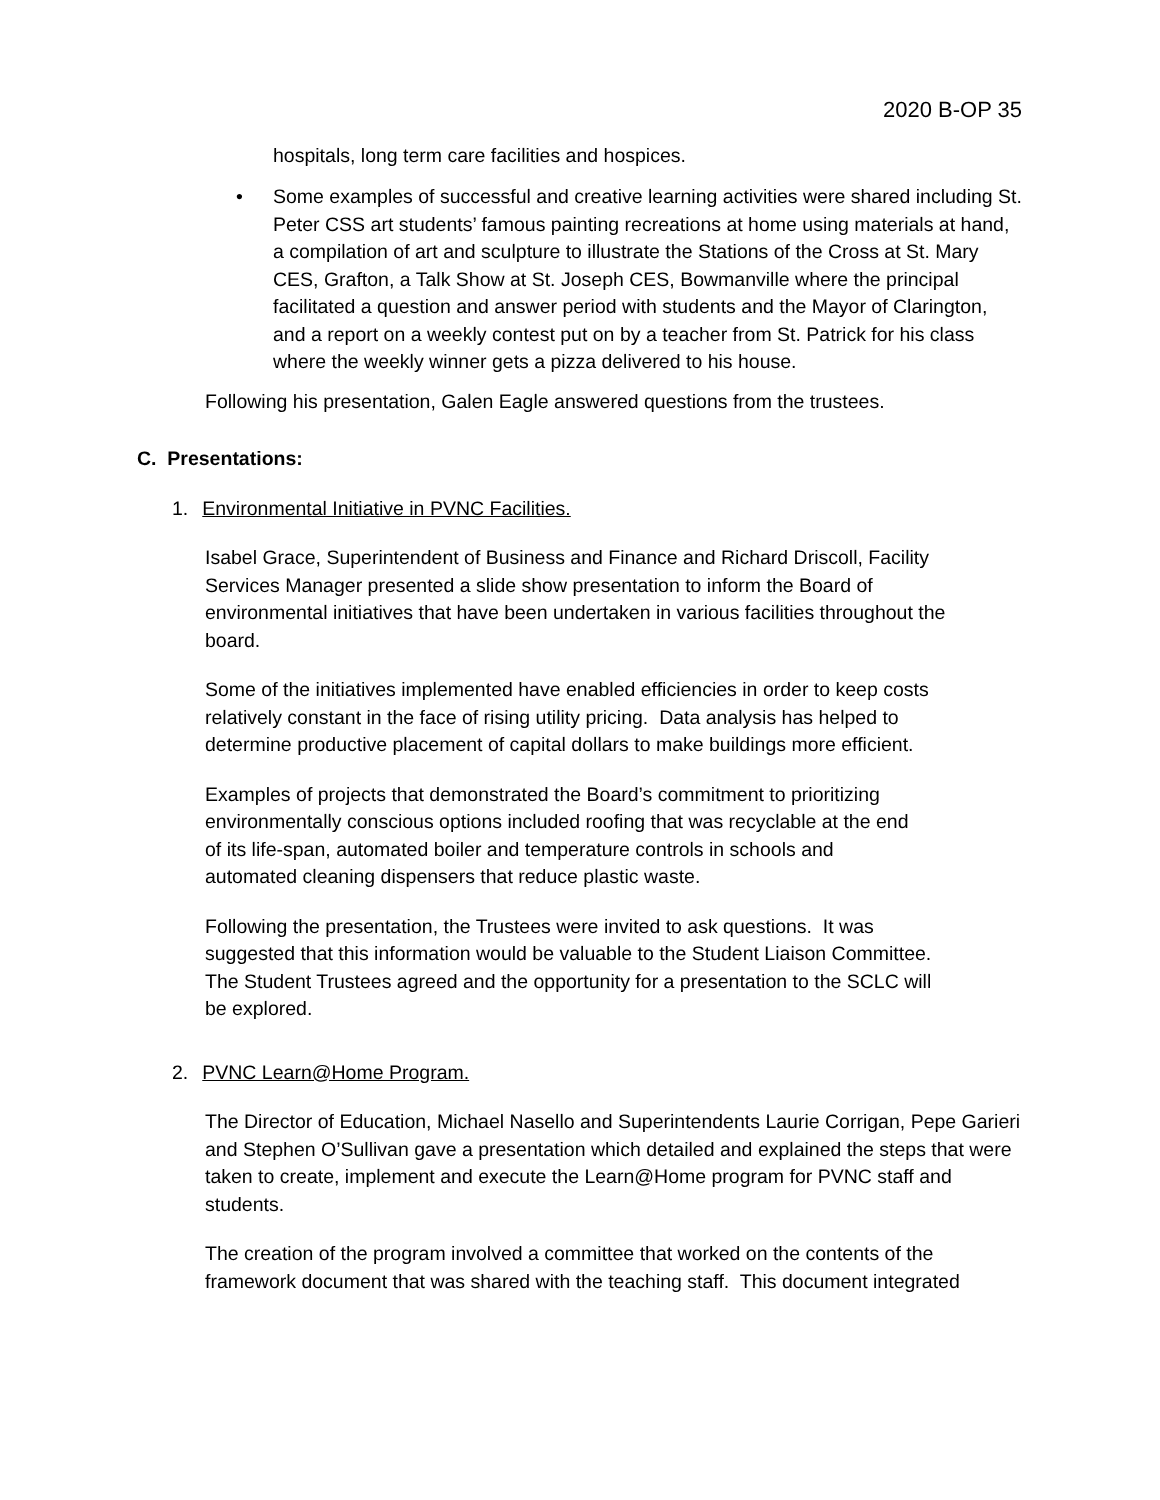2020 B-OP 35
hospitals, long term care facilities and hospices.
• Some examples of successful and creative learning activities were shared including St. Peter CSS art students’ famous painting recreations at home using materials at hand, a compilation of art and sculpture to illustrate the Stations of the Cross at St. Mary CES, Grafton, a Talk Show at St. Joseph CES, Bowmanville where the principal facilitated a question and answer period with students and the Mayor of Clarington, and a report on a weekly contest put on by a teacher from St. Patrick for his class where the weekly winner gets a pizza delivered to his house.
Following his presentation, Galen Eagle answered questions from the trustees.
C. Presentations:
1. Environmental Initiative in PVNC Facilities.
Isabel Grace, Superintendent of Business and Finance and Richard Driscoll, Facility Services Manager presented a slide show presentation to inform the Board of environmental initiatives that have been undertaken in various facilities throughout the board.
Some of the initiatives implemented have enabled efficiencies in order to keep costs relatively constant in the face of rising utility pricing. Data analysis has helped to determine productive placement of capital dollars to make buildings more efficient.
Examples of projects that demonstrated the Board’s commitment to prioritizing environmentally conscious options included roofing that was recyclable at the end of its life-span, automated boiler and temperature controls in schools and automated cleaning dispensers that reduce plastic waste.
Following the presentation, the Trustees were invited to ask questions. It was suggested that this information would be valuable to the Student Liaison Committee. The Student Trustees agreed and the opportunity for a presentation to the SCLC will be explored.
2. PVNC Learn@Home Program.
The Director of Education, Michael Nasello and Superintendents Laurie Corrigan, Pepe Garieri and Stephen O’Sullivan gave a presentation which detailed and explained the steps that were taken to create, implement and execute the Learn@Home program for PVNC staff and students.
The creation of the program involved a committee that worked on the contents of the framework document that was shared with the teaching staff. This document integrated